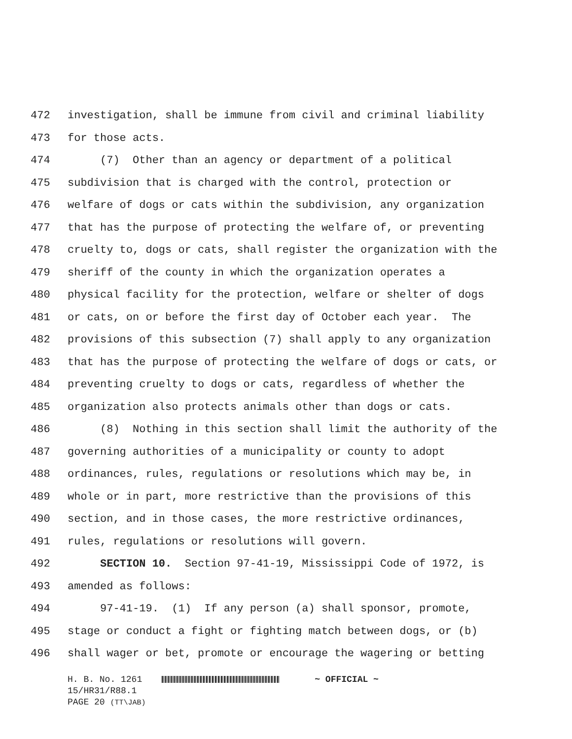472 investigation, shall be immune from civil and criminal liability
473 for those acts.
474 (7) Other than an agency or department of a political
475 subdivision that is charged with the control, protection or
476 welfare of dogs or cats within the subdivision, any organization
477 that has the purpose of protecting the welfare of, or preventing
478 cruelty to, dogs or cats, shall register the organization with the
479 sheriff of the county in which the organization operates a
480 physical facility for the protection, welfare or shelter of dogs
481 or cats, on or before the first day of October each year. The
482 provisions of this subsection (7) shall apply to any organization
483 that has the purpose of protecting the welfare of dogs or cats, or
484 preventing cruelty to dogs or cats, regardless of whether the
485 organization also protects animals other than dogs or cats.
486 (8) Nothing in this section shall limit the authority of the
487 governing authorities of a municipality or county to adopt
488 ordinances, rules, regulations or resolutions which may be, in
489 whole or in part, more restrictive than the provisions of this
490 section, and in those cases, the more restrictive ordinances,
491 rules, regulations or resolutions will govern.
492 SECTION 10. Section 97-41-19, Mississippi Code of 1972, is
493 amended as follows:
494 97-41-19. (1) If any person (a) shall sponsor, promote,
495 stage or conduct a fight or fighting match between dogs, or (b)
496 shall wager or bet, promote or encourage the wagering or betting
H. B. No. 1261 ~ OFFICIAL ~
15/HR31/R88.1
PAGE 20 (TT\JAB)